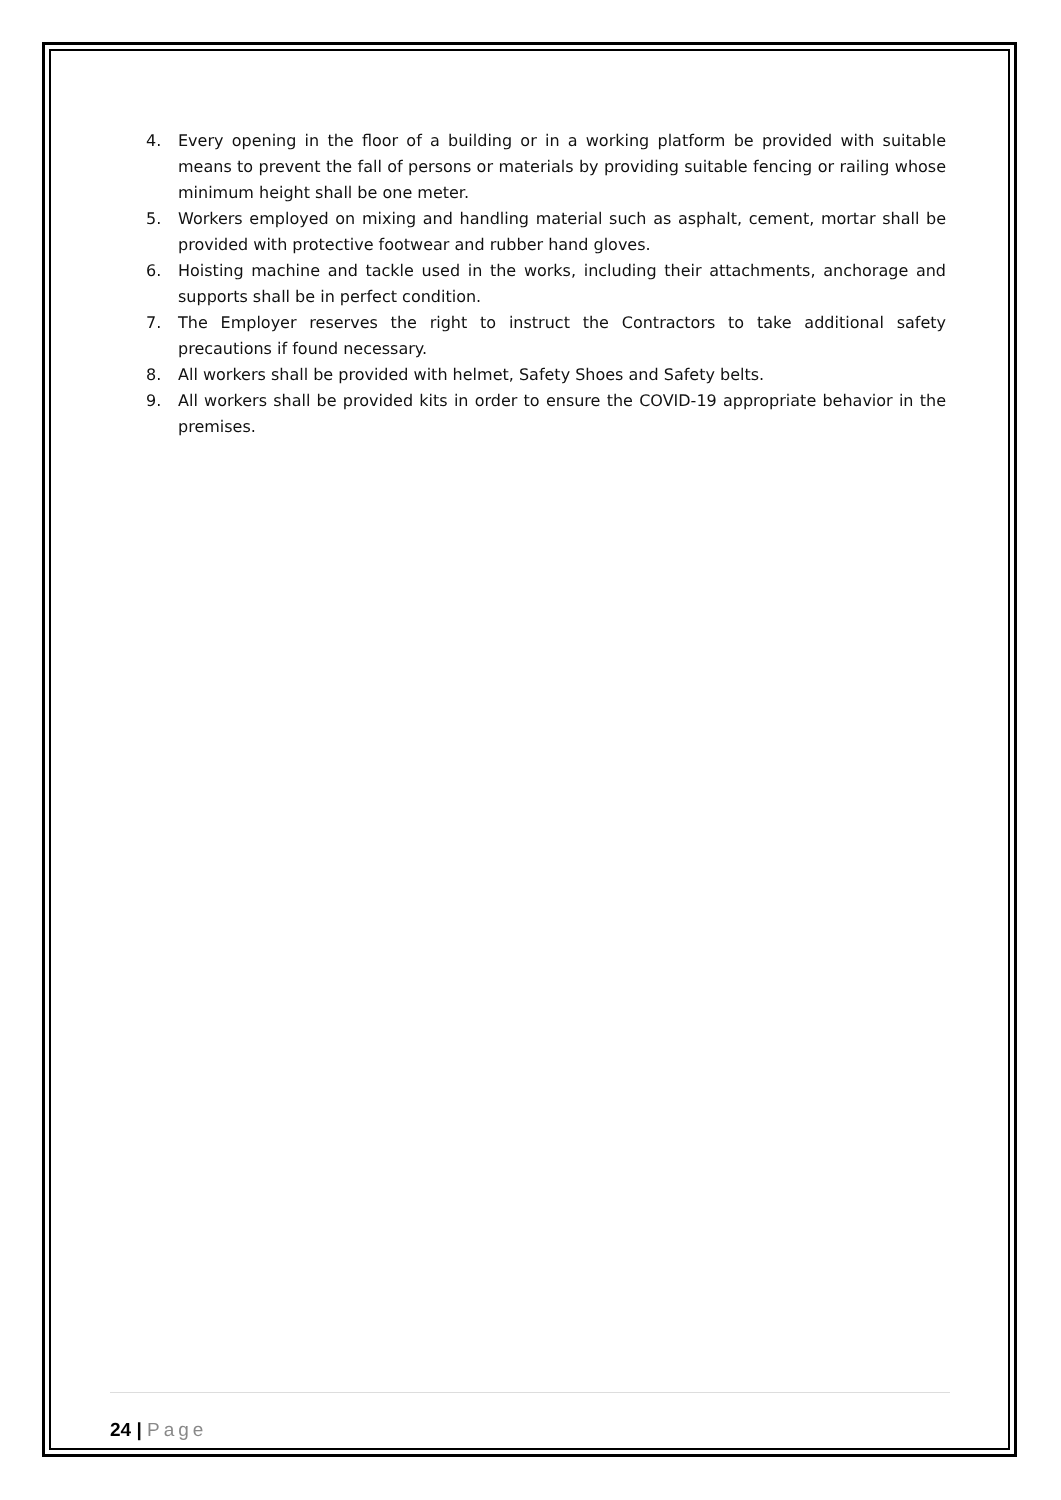4. Every opening in the floor of a building or in a working platform be provided with suitable means to prevent the fall of persons or materials by providing suitable fencing or railing whose minimum height shall be one meter.
5. Workers employed on mixing and handling material such as asphalt, cement, mortar shall be provided with protective footwear and rubber hand gloves.
6. Hoisting machine and tackle used in the works, including their attachments, anchorage and supports shall be in perfect condition.
7. The Employer reserves the right to instruct the Contractors to take additional safety precautions if found necessary.
8. All workers shall be provided with helmet, Safety Shoes and Safety belts.
9. All workers shall be provided kits in order to ensure the COVID-19 appropriate behavior in the premises.
24 | Page